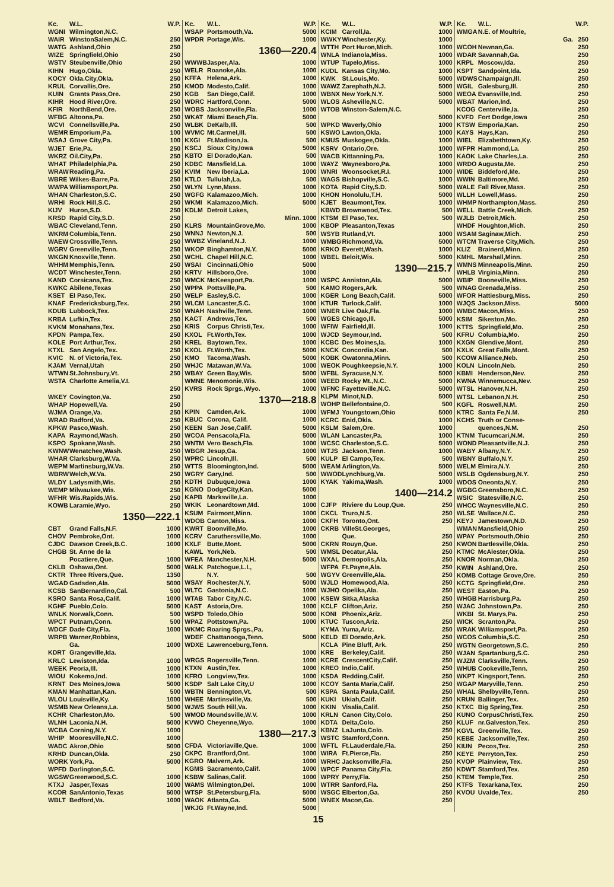| Kc. | W.L. | W.P. |
| --- | --- | --- |
| WGNI | Wilmington,N.C. | |
| WAIR | WinstonSalem,N.C. | 250 |
| WATG | Ashland,Ohio | 250 |
| WIZE | Springfield,Ohio | 250 |
| WSTV | Steubenville,Ohio | 250 |
| KIHN | Hugo,Okla. | 250 |
| KOCY | Okla.City,Okla. | 250 |
| KRUL | Corvallis,Ore. | 250 |
| KUIN | Grants Pass,Ore. | 250 |
| KIHR | Hood River,Ore. | 250 |
| KFIR | NorthBend,Ore. | 250 |
| WFBG | Altoona,Pa. | 250 |
| WCVI | Connellsville,Pa. | 250 |
| WEMR | Emporium,Pa. | 100 |
| WSAJ | Grove City,Pa. | 100 |
| WJET | Erie,Pa. | 250 |
| WKRZ | Oil.City,Pa. | 250 |
| WHAT | Philadelphia,Pa. | 250 |
| WRAW | Reading,Pa. | 250 |
| WBRE | Wilkes-Barre,Pa. | 250 |
| WWPA | Williamsport,Pa. | 250 |
| WHAN | Charleston,S.C. | 250 |
| WRHI | Rock Hill,S.C. | 250 |
| KIJV | Huron,S.D. | 250 |
| KRSD | Rapid City,S.D. | 250 |
| WBAC | Cleveland,Tenn. | 250 |
| WKRM | Columbia,Tenn. | 250 |
| WAEW | Crossville,Tenn. | 250 |
| WGRV | Greenville,Tenn. | 250 |
| WKGN | Knoxville,Tenn. | 250 |
| WHHM | Memphis,Tenn. | 250 |
| WCDT | Winchester,Tenn. | 250 |
| KAND | Corsicana,Tex. | 250 |
| KWKC | Abilene,Texas | 250 |
| KSET | El Paso,Tex. | 250 |
| KNAF | Fredericksburg,Tex. | 250 |
| KDUB | Lubbock,Tex. | 250 |
| KRBA | Lufkin,Tex. | 250 |
| KVKM | Monahans,Tex. | 250 |
| KPDN | Pampa,Tex. | 250 |
| KOLE | Port Arthur,Tex. | 250 |
| KTXL | San Angelo,Tex. | 250 |
| KVIC | N. of Victoria,Tex. | 250 |
| KJAM | Vernal,Utah | 250 |
| WTWN | St.Johnsbury,Vt. | 250 |
| WSTA | Charlotte Amelia,V.I. | |
| | | 250 |
| WKEY | Covington,Va. | 250 |
| WHAP | Hopewell,Va. | 250 |
| WJMA | Orange,Va. | 250 |
| WRAD | Radford,Va. | 250 |
| KPKW | Pasco,Wash. | 250 |
| KAPA | Raymond,Wash. | 250 |
| KSPO | Spokane,Wash. | 250 |
| KWNW | Wenatchee,Wash. | 250 |
| WHAR | Clarksburg,W.Va. | 250 |
| WEPM | Martinsburg,W.Va. | 250 |
| WBRW | Welch,W.Va. | 250 |
| WLDY | Ladysmith,Wis. | 250 |
| WEMP | Milwaukee,Wis. | 250 |
| WFHR | Wis.Rapids,Wis. | 250 |
| KOWB | Laramie,Wyo. | 250 |
| 1350—222.1 | | |
| CBT | Grand Falls,N.F. | 1000 |
| CHOV | Pembroke,Ont. | 1000 |
| CJDC | Dawson Creek,B.C. | 1000 |
| CHGB | St. Anne de la | |
| | Pocatiere,Que. | 1000 |
| CKLB | Oshawa,Ont. | 5000 |
| CKTR | Three Rivers,Que. | 1350 |
| WGAD | Gadsden,Ala. | 5000 |
| KCSB | SanBernardino,Cal. | 500 |
| KSRO | Santa Rosa,Calif. | 1000 |
| KGHF | Pueblo,Colo. | 5000 |
| WNLK | Norwalk,Conn. | 500 |
| WPCT | Putnam,Conn. | 500 |
| WDCF | Dade City,Fla. | 1000 |
| WRPB | Warner,Robbins, | |
| | Ga. | 1000 |
| KDRT | Grangeville,Ida. | |
| KRLC | Lewiston,Ida. | 1000 |
| WEEK | Peoria,Ill. | 1000 |
| WIOU | Kokemo,Ind. | 1000 |
| KRNT | Des Moines,Iowa | 5000 |
| KMAN | Manhattan,Kan. | 500 |
| WLOU | Louisville,Ky. | 1000 |
| WSMB | New Orleans,La. | 5000 |
| KCHR | Charleston,Mo. | 500 |
| WLNH | Laconia,N.H. | 5000 |
| WCBA | Corning,N.Y. | 1000 |
| WHIP | Mooresville,N.C. | 1000 |
| WADC | Akron,Ohio | 5000 |
| KRHD | Duncan,Okla. | 250 |
| WORK | York,Pa. | 5000 |
| WPFD | Darlington,S.C. | |
| WGSW | Greenwood,S.C. | 1000 |
| KTXJ | Jasper,Texas | 1000 |
| KCOR | SanAntonio,Texas | 5000 |
| WBLT | Bedford,Va. | 1000 |
| Kc. | W.L. | W.P. |
| --- | --- | --- |
| WSAP | Portsmouth,Va. | 5000 |
| WPDR | Portage,Wis. | 1000 |
| 1360—220.4 | | |
| WWWB | Jasper,Ala. | 1000 |
| WELR | Roanoke,Ala. | 1000 |
| KFFA | Helena,Ark. | 1000 |
| KMOD | Modesto,Calif. | 1000 |
| KGB | San Diego,Calif. | 1000 |
| WDRC | Hartford,Conn. | 5000 |
| WOBS | Jacksonville,Fla. | 1000 |
| WKAT | Miami Beach,Fla. | 5000 |
| WLBK | DeKalb,Ill. | 500 |
| WVMC | Mt.Carmel,Ill. | 500 |
| KXGI | Ft.Madison,Ia. | 500 |
| KSCJ | Sioux City,Iowa | 5000 |
| KBTO | El Dorado,Kan. | 500 |
| KDBC | Mansfield,La. | 1000 |
| KVIM | New Iberia,La. | 1000 |
| KTLD | Tullulah,La. | 500 |
| WLYN | Lynn,Mass. | 1000 |
| WGFG | Kalamazoo,Mich. | 1000 |
| WKMI | Kalamazoo,Mich. | 5000 |
| KDLM | Detroit Lakes, | |
| | Minn. | 1000 |
| KLRS | MountainGrove,Mo. | 1000 |
| WNNJ | Newton,N.J. | 500 |
| WWBZ | Vineland,N.J. | 1000 |
| WKOP | Binghamton,N.Y. | 5000 |
| WCHL | Chapel Hill,N.C. | 1000 |
| WSAI | Cincinnati,Ohio | 5000 |
| KRTV | Hillsboro,Ore. | 1000 |
| WMCK | McKeesport,Pa. | 1000 |
| WPPA | Pottsville,Pa. | 500 |
| WELP | Easley,S.C. | 1000 |
| WLCM | Lancaster,S.C. | 1000 |
| WNAH | Nashville,Tenn. | 1000 |
| KACT | Andrews,Tex. | 500 |
| KRIS | Corpus Christi,Tex. | 1000 |
| KXOL | Ft.Worth,Tex. | 1000 |
| KREL | Baytown,Tex. | 1000 |
| KXOL | Ft.Worth,Tex. | 5000 |
| KMO | Tacoma,Wash. | 5000 |
| WHJC | Matawan,W.Va. | 1000 |
| WBAY | Green Bay,Wis. | 5000 |
| WMNE | Menomonie,Wis. | 1000 |
| KVRS | Rock Sprgs.,Wyo. | 1000 |
| 1370—218.8 | | |
| KPIN | Camden,Ark. | 1000 |
| KBUC | Corona, Calif. | 1000 |
| KEEN | San Jose,Calif. | 5000 |
| WCOA | Pensacola,Fla. | 5000 |
| WNTM | Vero Beach,Fla. | 1000 |
| WBGR | Jesup,Ga. | 1000 |
| WPRC | Lincoln,Ill. | 500 |
| WTTS | Bloomington,Ind. | 5000 |
| WGRY | Gary,Ind. | 500 |
| KDTH | Dubuque,Iowa | 1000 |
| KGNO | DodgeCity,Kan. | 5000 |
| KAPB | Marksville,La. | 1000 |
| WKIK | Leonardtown,Md. | 1000 |
| KSUM | Fairmont,Minn. | 1000 |
| WDOB | Canton,Miss. | 1000 |
| KWRT | Boonville,Mo. | 1000 |
| KCRV | Caruthersville,Mo. | 1000 |
| KXLF | Butte,Mont. | 5000 |
| KAWL | York,Neb. | 500 |
| WFEA | Manchester,N.H. | 5000 |
| WALK | Patchogue,L.I., | |
| | N.Y. | 500 |
| WSAY | Rochester,N.Y. | 5000 |
| WLTC | Gastonia,N.C. | 1000 |
| WTAB | Tabor City,N.C. | 1000 |
| KAST | Astoria,Ore. | 1000 |
| WSPD | Toledo,Ohio | 5000 |
| WPAZ | Pottstown,Pa. | 1000 |
| WKMC | Roaring Sprgs.,Pa. | |
| WDEF | Chattanooga,Tenn. | 5000 |
| WDXE | Lawrenceburg,Tenn. | |
| | | 1000 |
| WRGS | Rogersville,Tenn. | 1000 |
| KTXN | Austin,Tex. | 1000 |
| KFRO | Longview,Tex. | 1000 |
| KSDP | Salt Lake City,U | 1000 |
| WBTN | Bennington,Vt. | 500 |
| WHEE | Martinsville,Va. | 500 |
| WJWS | South Hill,Va. | 1000 |
| WMOD | Moundsville,W.V. | 1000 |
| KVWO | Cheyenne,Wyo. | 1000 |
| 1380—217.3 | | |
| CFDA | Victoriaville,Que. | 1000 |
| CKPC | Brantford,Ont. | 1000 |
| KGRO | Malvern,Ark. | 1000 |
| KGMS | Sacramento,Calif. | 1000 |
| KSBW | Salinas,Calif. | 1000 |
| WAMS | Wilmington,Del. | 1000 |
| WTSP | St.Petersburg,Fla. | 5000 |
| WAOK | Atlanta,Ga. | 5000 |
| WKJG | Ft.Wayne,Ind. | 5000 |
| Kc. | W.L. | W.P. |
| --- | --- | --- |
| KCIM | Carroll,Ia. | 1000 |
| WWKY | Winchester,Ky. | 1000 |
| WTTH | Port Huron,Mich. | 1000 |
| WNLA | Indianola,Miss. | 1000 |
| WTUP | Tupelo,Miss. | 1000 |
| KUDL | Kansas City,Mo. | 1000 |
| KWK | St.Louis,Mo. | 5000 |
| WAWZ | Zarephath,N.J. | 5000 |
| WBNX | New York,N.Y. | 5000 |
| WLOS | Asheville,N.C. | 5000 |
| WTOB | Winston-Salem,N.C. | |
| | | 5000 |
| WPKD | Waverly,Ohio | 1000 |
| KSWO | Lawton,Okla. | 1000 |
| KMUS | Muskogee,Okla. | 1000 |
| KSRV | Ontario,Ore. | 1000 |
| WACB | Kittanning,Pa. | 1000 |
| WAYZ | Waynesboro,Pa. | 1000 |
| WNRI | Woonsocket,R.I. | 1000 |
| WAGS | Bishopville,S.C. | 1000 |
| KOTA | Rapid City,S.D. | 5000 |
| KHON | Honolulu,T.H. | 5000 |
| KJET | Beaumont,Tex. | 1000 |
| KBWD | Brownwood,Tex. | 500 |
| KTSM | El Paso,Tex. | 500 |
| KBOP | Pleasanton,Texas | |
| WSYB | Rutland,Vt. | 1000 |
| WMBG | Richmond,Va. | 5000 |
| KRKO | Everett,Wash. | 1000 |
| WBEL | Beloit,Wis. | 5000 |
| 1390—215.7 | | |
| WSPC | Anniston,Ala. | 5000 |
| KAMO | Rogers,Ark. | 500 |
| KGER | Long Beach,Calif. | 5000 |
| KTUR | Turlock,Calif. | 1000 |
| WNER | Live Oak,Fla. | 1000 |
| WGES | Chicago,Ill. | 5000 |
| WFIW | Fairfield,Ill. | 1000 |
| WJCD | Seymour,Ind. | 500 |
| KCBC | Des Moines,Ia. | 1000 |
| KNCK | Concordia,Kan. | 500 |
| KOBK | Owatonna,Minn. | 500 |
| WEOK | Poughkeepsie,N.Y. | 1000 |
| WFBL | Syracuse,N.Y. | 5000 |
| WEED | Rocky Mt.,N.C. | 5000 |
| WFNC | Fayetteville,N.C. | 5000 |
| KLPM | Minot,N.D. | 5000 |
| WOHP | Bellefontaine,O. | 500 |
| WFMJ | Youngstown,Ohio | 5000 |
| KCRC | Enid,Okla. | 1000 |
| KSLM | Salem,Ore. | 1000 |
| WLAN | Lancaster,Pa. | 1000 |
| WCSC | Charleston,S.C. | 5000 |
| WTJS | Jackson,Tenn. | 1000 |
| KULP | El Campo,Tex. | 500 |
| WEAM | Arlington,Va. | 5000 |
| WWOD | Lynchburg,Va. | 5000 |
| KYAK | Yakima,Wash. | 1000 |
| 1400—214.2 | | |
| CJFP | Riviere du Loup,Que. | 250 |
| CKCL | Truro,N.S. | 250 |
| CKFH | Toronto,Ont. | 250 |
| CKRB | VilleSt.Georges, | |
| | Que. | 250 |
| CKRN | Rouyn,Que. | 250 |
| WMSL | Decatur,Ala. | 250 |
| WXAL | Demopolis,Ala. | 250 |
| WFPA | Ft.Payne,Ala. | 250 |
| WGYV | Greenville,Ala. | 250 |
| WJLD | Homewood,Ala. | 250 |
| WJHO | Opelika,Ala. | 250 |
| KSEW | Sitka,Alaska | 250 |
| KCLF | Clifton,Ariz. | 250 |
| KONI | Phoenix,Ariz. | |
| KTUC | Tuscon,Ariz. | 250 |
| KYMA | Yuma,Ariz. | 250 |
| KELD | El Dorado,Ark. | 250 |
| KCLA | Pine Bluff, Ark. | 250 |
| KRE | Berkeley,Calif. | 250 |
| KCRE | CrescentCity,Calif. | 250 |
| KREO | Indio,Calif. | 250 |
| KSDA | Redding,Calif. | 250 |
| KCOY | Santa Maria,Calif. | 250 |
| KSPA | Santa Paula,Calif. | 250 |
| KUKI | Ukiah,Calif. | 250 |
| KKIN | Visalia,Calif. | 250 |
| KRLN | Canon City,Colo. | 250 |
| KDTA | Delta,Colo. | 250 |
| KBNZ | LaJunta,Colo. | 250 |
| WSTC | Stamford,Conn. | 250 |
| WFTL | Ft.Lauderdale,Fla. | 250 |
| WIRA | Ft.Pierce,Fla. | 250 |
| WRHC | Jacksonville,Fla. | 250 |
| WPCF | Panama City,Fla. | 250 |
| WPRY | Perry,Fla. | 250 |
| WTRR | Sanford,Fla. | 250 |
| WSGC | Elberton,Ga. | 250 |
| WNEX | Macon,Ga. | 250 |
| Kc. | W.L. | W.P. |
| --- | --- | --- |
| WMGA | N.E. of Moultrie, | |
| | Ga. | 250 |
| WCOH | Newnan,Ga. | 250 |
| WDAR | Savannah,Ga. | 250 |
| KRPL | Moscow,Ida. | 250 |
| KSPT | Sandpoint,Ida. | 250 |
| WDWS | Champaign,Ill. | 250 |
| WGIL | Galesburg,Ill. | 250 |
| WEOA | Evansville,Ind. | 250 |
| WBAT | Marion,Ind. | 250 |
| KCOG | Centerville,Ia. | 250 |
| KVFD | Fort Dodge,Iowa | 250 |
| KTSW | Emporia,Kan. | 250 |
| KAYS | Hays,Kan. | 250 |
| WIEL | Elizabethtown,Ky. | 250 |
| WFPR | Hammond,La. | 250 |
| KAOK | Lake Charles,La. | 250 |
| WRDO | Augusta,Me. | 250 |
| WIDE | Biddeford,Me. | 250 |
| WWIN | Baltimore,Md. | 250 |
| WALE | Fall River,Mass. | 250 |
| WLLH | Lowell,Mass. | 250 |
| WHMP | Northampton,Mass. | 250 |
| WELL | Battle Creek,Mich. | 250 |
| WJLB | Detroit,Mich. | 250 |
| WHDF | Houghton,Mich. | 250 |
| WSAM | Saginaw,Mich. | 250 |
| WTCM | Traverse City,Mich. | 250 |
| KLIZ | Brainerd,Minn. | 250 |
| KMHL | Marshall,Minn. | 250 |
| WMNS | Minneapolis,Minn. | 250 |
| WHLB | Virginia,Minn. | 250 |
| WBIP | Booneville,Miss. | 250 |
| WNAG | Grenada,Miss. | 250 |
| WFOR | Hattiesburg,Miss. | 250 |
| WJQS | Jackson,Miss. | 5000 |
| WMBC | Macon,Miss. | 250 |
| KSIM | Sikeston,Mo. | 250 |
| KTTS | Springfield,Mo. | 250 |
| KFRU | Columbia,Mo. | 250 |
| KXGN | Glendive,Mont. | 250 |
| KXLK | Great Falls,Mont. | 250 |
| KCOW | Alliance,Neb. | 250 |
| KOLN | Lincoln,Neb. | 250 |
| KBMI | Henderson,Nev. | 250 |
| KWNA | Winnemucca,Nev. | 250 |
| WTSL | Hanover,N.H. | 250 |
| WTSL | Lebanon,N.H. | 250 |
| KGFL | Roswell,N.M. | 250 |
| KTRC | Santa Fe,N.M. | 250 |
| KCHS | Truth or Conse- | |
| | quences,N.M. | 250 |
| KTNM | Tucumcari,N.M. | 250 |
| WOND | Pleasantville,N.J. | 250 |
| WABY | Albany,N.Y. | 250 |
| WBNY | Buffalo,N.Y. | 250 |
| WELM | Elmira,N.Y. | 250 |
| WSLB | Ogdensburg,N.Y. | 250 |
| WDOS | Oneonta,N.Y. | 250 |
| WGBG | Greensboro,N.C. | 250 |
| WSIC | Statesville,N.C. | 250 |
| WHCC | Waynesville,N.C. | 250 |
| WLSE | Wallace,N.C. | 250 |
| KEYJ | Jamestown,N.D. | 250 |
| WMAN | Mansfield,Ohio | 250 |
| WPAY | Portsmouth,Ohio | 250 |
| KWON | Bartlesville,Okla. | 250 |
| KTMC | McAlester,Okla. | 250 |
| KNOR | Norman,Okla. | 250 |
| KWIN | Ashland,Ore. | 250 |
| KOMB | Cottage Grove,Ore. | 250 |
| KCTG | Springfield,Ore. | 250 |
| WEST | Easton,Pa. | 250 |
| WHGB | Harrisburg,Pa. | 250 |
| WJAC | Johnstown,Pa. | 250 |
| WKBI | St. Marys,Pa. | 250 |
| WICK | Scranton,Pa. | 250 |
| WRAK | Williamsport,Pa. | 250 |
| WCOS | Columbia,S.C. | 250 |
| WGTN | Georgetown,S.C. | 250 |
| WJAN | Spartanburg,S.C. | 250 |
| WJZM | Clarksville,Tenn. | 250 |
| WHUB | Cookeville,Tenn. | 250 |
| WKPT | Kingsport,Tenn. | 250 |
| WGAP | Maryville,Tenn. | 250 |
| WHAL | Shelbyville,Tenn. | 250 |
| KRUN | Ballinger,Tex. | 250 |
| KTXC | Big Spring,Tex. | 250 |
| KUNO | CorpusChristi,Tex. | 250 |
| KLUF | nr.Galveston,Tex. | 250 |
| KGVL | Greenville,Tex. | 250 |
| KEBE | Jacksonville,Tex. | 250 |
| KIUN | Pecos,Tex. | 250 |
| KEYE | Perryton,Tex. | 250 |
| KVOP | Plainview, Tex. | 250 |
| KDWT | Stamford,Tex. | 250 |
| KTEM | Temple,Tex. | 250 |
| KTFS | Texarkana,Tex. | 250 |
| KVOU | Uvalde,Tex. | 250 |
15